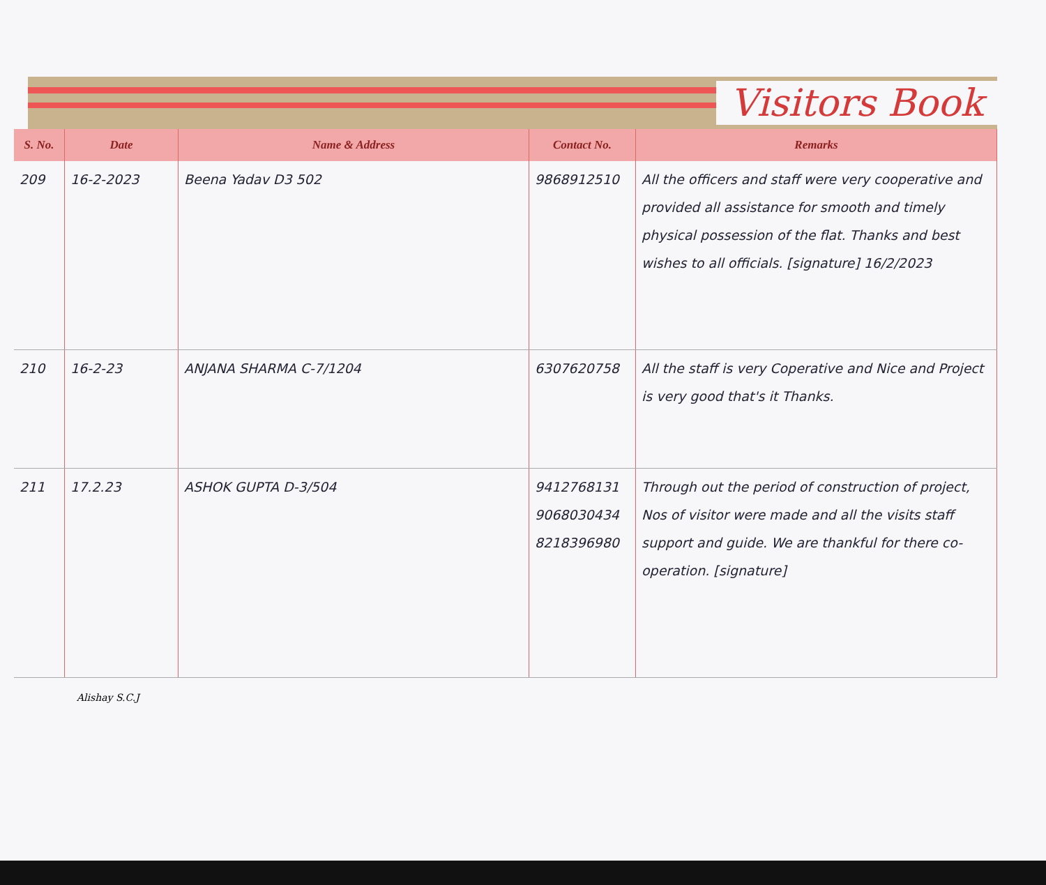Visitors Book
| S. No. | Date | Name & Address | Contact No. | Remarks |
| --- | --- | --- | --- | --- |
| 209 | 16-2-2023 | Beena Yadav D3 502 | 9868912510 | All the officers and staff were very cooperative and provided all assistance for smooth and timely physical possession of the flat. Thanks and best wishes to all officials. [signature] 16/2/2023 |
| 210 | 16-2-23 | ANJANA SHARMA C-7/1204 | 6307620758 | All the staff is very Coperative and Nice and Project is very good that's it Thanks. |
| 211 | 17.2.23 | ASHOK GUPTA D-3/504 | 9412768131 9068030434 8218396980 | Through out the period of construction of project, Nos of visitor were made and all the visits staff support and guide. We are thankful for there co-operation. [signature] |
Alishay S.C.J